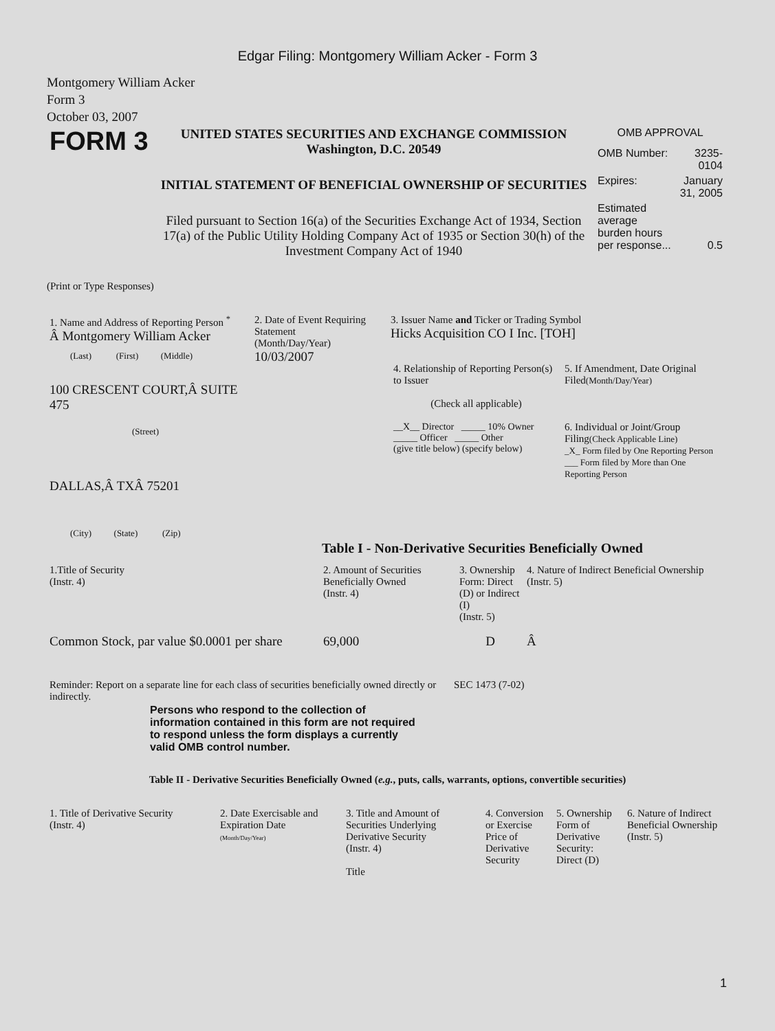Edgar Filing: Montgomery William Acker - Form 3
Montgomery William Acker
Form 3
October 03, 2007
| FORM 3 | UNITED STATES SECURITIES AND EXCHANGE COMMISSION Washington, D.C. 20549 INITIAL STATEMENT OF BENEFICIAL OWNERSHIP OF SECURITIES Filed pursuant to Section 16(a) of the Securities Exchange Act of 1934, Section 17(a) of the Public Utility Holding Company Act of 1935 or Section 30(h) of the Investment Company Act of 1940 | OMB APPROVAL / OMB Number: / 3235-0104 / / Expires: / January 31, 2005 / / Estimated average burden hours per response... / 0.5 / |
(Print or Type Responses)
| 1. Name and Address of Reporting Person <sup>*</sup> Â Montgomery William Acker (Last) (First) (Middle) 100 CRESCENT COURT,Â SUITE 475 (Street) DALLAS,Â TXÂ 75201 (City) (State) (Zip) | 2. Date of Event Requiring Statement (Month/Day/Year) 10/03/2007 | 3. Issuer Name and Ticker or Trading Symbol Hicks Acquisition CO I Inc. [TOH] / 4. Relationship of Reporting Person(s) to Issuer (Check all applicable) __X__ Director _____ 10% Owner _____ Officer _____ Other (give title below) (specify below) / 5. If Amendment, Date Original Filed (Month/Day/Year) 6. Individual or Joint/Group Filing (Check Applicable Line) _X_ Form filed by One Reporting Person ___ Form filed by More than One Reporting Person / |
Table I - Non-Derivative Securities Beneficially Owned
| 1.Title of Security (Instr. 4) | 2. Amount of Securities Beneficially Owned (Instr. 4) | 3. Ownership Form: Direct (D) or Indirect (I) (Instr. 5) | 4. Nature of Indirect Beneficial Ownership (Instr. 5) |
| --- | --- | --- | --- |
| Common Stock, par value $0.0001 per share | 69,000 | D | Â |
| Reminder: Report on a separate line for each class of securities beneficially owned directly or indirectly. | SEC 1473 (7-02) |
Persons who respond to the collection of information contained in this form are not required to respond unless the form displays a currently valid OMB control number.
Table II - Derivative Securities Beneficially Owned (e.g., puts, calls, warrants, options, convertible securities)
| 1. Title of Derivative Security (Instr. 4) | 2. Date Exercisable and Expiration Date (Month/Day/Year) | 3. Title and Amount of Securities Underlying Derivative Security (Instr. 4) Title | 4. Conversion or Exercise Price of Derivative Security | 5. Ownership Form of Derivative Security: Direct (D) | 6. Nature of Indirect Beneficial Ownership (Instr. 5) |
| --- | --- | --- | --- | --- | --- |
1